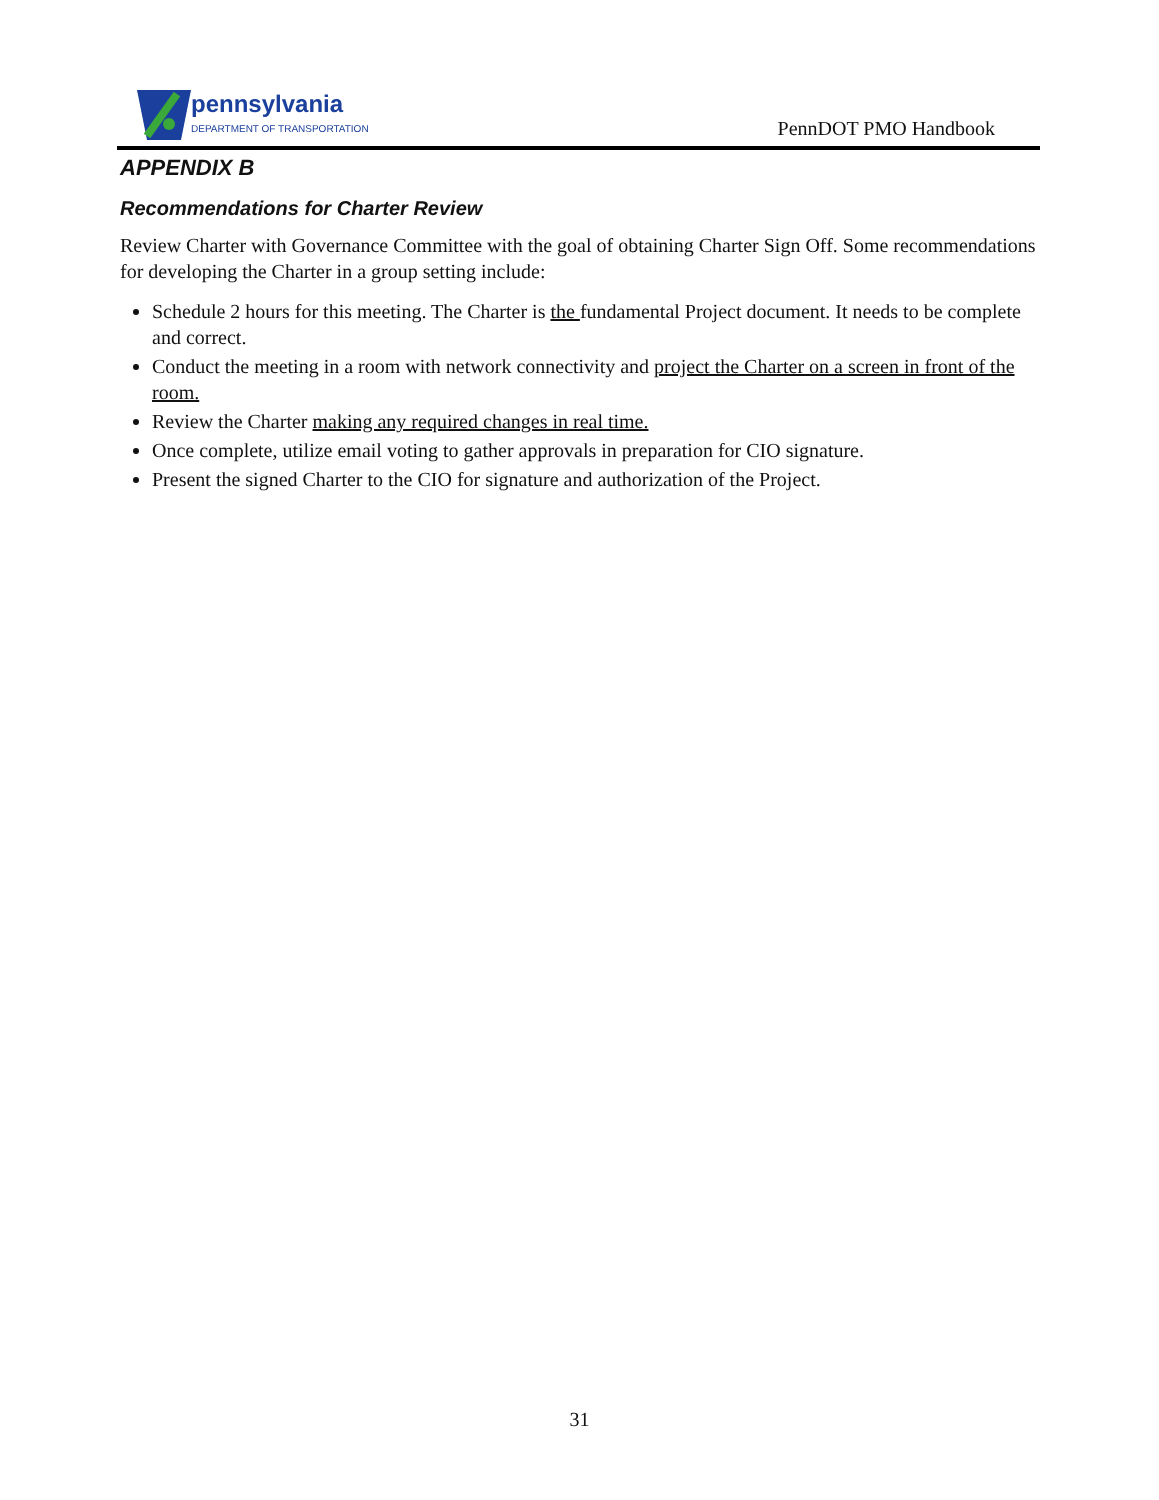pennsylvania
DEPARTMENT OF TRANSPORTATION
PennDOT PMO Handbook
APPENDIX B
Recommendations for Charter Review
Review Charter with Governance Committee with the goal of obtaining Charter Sign Off. Some recommendations for developing the Charter in a group setting include:
Schedule 2 hours for this meeting. The Charter is the fundamental Project document. It needs to be complete and correct.
Conduct the meeting in a room with network connectivity and project the Charter on a screen in front of the room.
Review the Charter making any required changes in real time.
Once complete, utilize email voting to gather approvals in preparation for CIO signature.
Present the signed Charter to the CIO for signature and authorization of the Project.
31